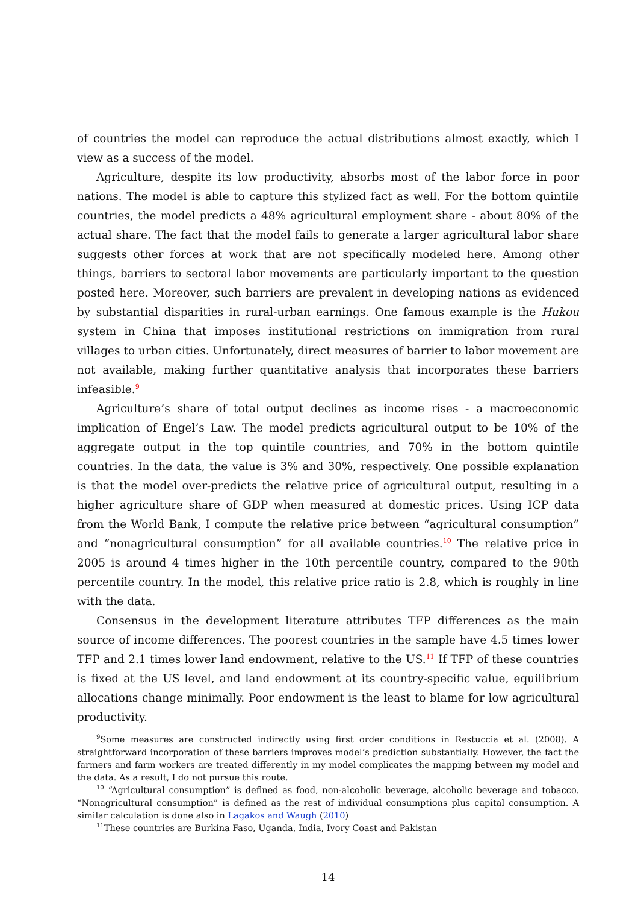of countries the model can reproduce the actual distributions almost exactly, which I view as a success of the model.
Agriculture, despite its low productivity, absorbs most of the labor force in poor nations. The model is able to capture this stylized fact as well. For the bottom quintile countries, the model predicts a 48% agricultural employment share - about 80% of the actual share. The fact that the model fails to generate a larger agricultural labor share suggests other forces at work that are not specifically modeled here. Among other things, barriers to sectoral labor movements are particularly important to the question posted here. Moreover, such barriers are prevalent in developing nations as evidenced by substantial disparities in rural-urban earnings. One famous example is the Hukou system in China that imposes institutional restrictions on immigration from rural villages to urban cities. Unfortunately, direct measures of barrier to labor movement are not available, making further quantitative analysis that incorporates these barriers infeasible.<sup>9</sup>
Agriculture’s share of total output declines as income rises - a macroeconomic implication of Engel’s Law. The model predicts agricultural output to be 10% of the aggregate output in the top quintile countries, and 70% in the bottom quintile countries. In the data, the value is 3% and 30%, respectively. One possible explanation is that the model over-predicts the relative price of agricultural output, resulting in a higher agriculture share of GDP when measured at domestic prices. Using ICP data from the World Bank, I compute the relative price between “agricultural consumption” and “nonagricultural consumption” for all available countries.<sup>10</sup> The relative price in 2005 is around 4 times higher in the 10th percentile country, compared to the 90th percentile country. In the model, this relative price ratio is 2.8, which is roughly in line with the data.
Consensus in the development literature attributes TFP differences as the main source of income differences. The poorest countries in the sample have 4.5 times lower TFP and 2.1 times lower land endowment, relative to the US.<sup>11</sup> If TFP of these countries is fixed at the US level, and land endowment at its country-specific value, equilibrium allocations change minimally. Poor endowment is the least to blame for low agricultural productivity.
<sup>9</sup> Some measures are constructed indirectly using first order conditions in Restuccia et al. (2008). A straightforward incorporation of these barriers improves model’s prediction substantially. However, the fact the farmers and farm workers are treated differently in my model complicates the mapping between my model and the data. As a result, I do not pursue this route.
<sup>10</sup> “Agricultural consumption” is defined as food, non-alcoholic beverage, alcoholic beverage and tobacco. “Nonagricultural consumption” is defined as the rest of individual consumptions plus capital consumption. A similar calculation is done also in Lagakos and Waugh (2010)
<sup>11</sup> These countries are Burkina Faso, Uganda, India, Ivory Coast and Pakistan
14